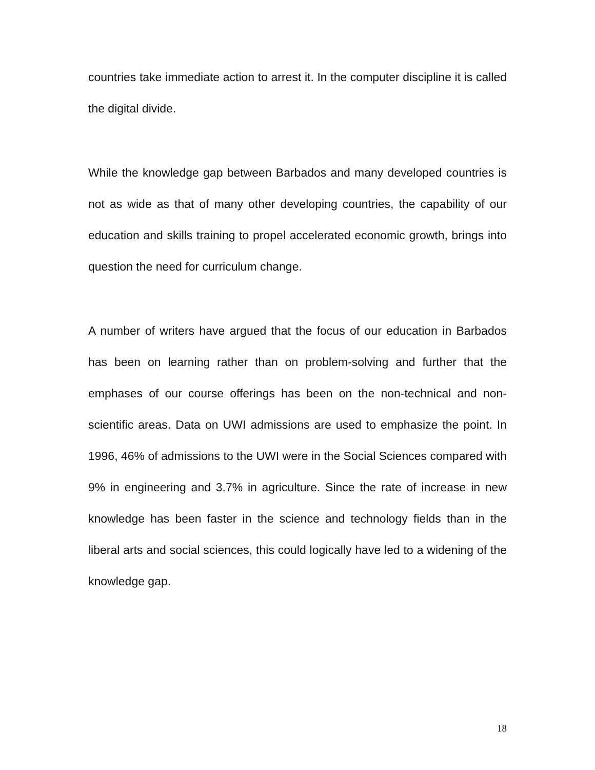countries take immediate action to arrest it. In the computer discipline it is called the digital divide.
While the knowledge gap between Barbados and many developed countries is not as wide as that of many other developing countries, the capability of our education and skills training to propel accelerated economic growth, brings into question the need for curriculum change.
A number of writers have argued that the focus of our education in Barbados has been on learning rather than on problem-solving and further that the emphases of our course offerings has been on the non-technical and non-scientific areas. Data on UWI admissions are used to emphasize the point. In 1996, 46% of admissions to the UWI were in the Social Sciences compared with 9% in engineering and 3.7% in agriculture. Since the rate of increase in new knowledge has been faster in the science and technology fields than in the liberal arts and social sciences, this could logically have led to a widening of the knowledge gap.
18